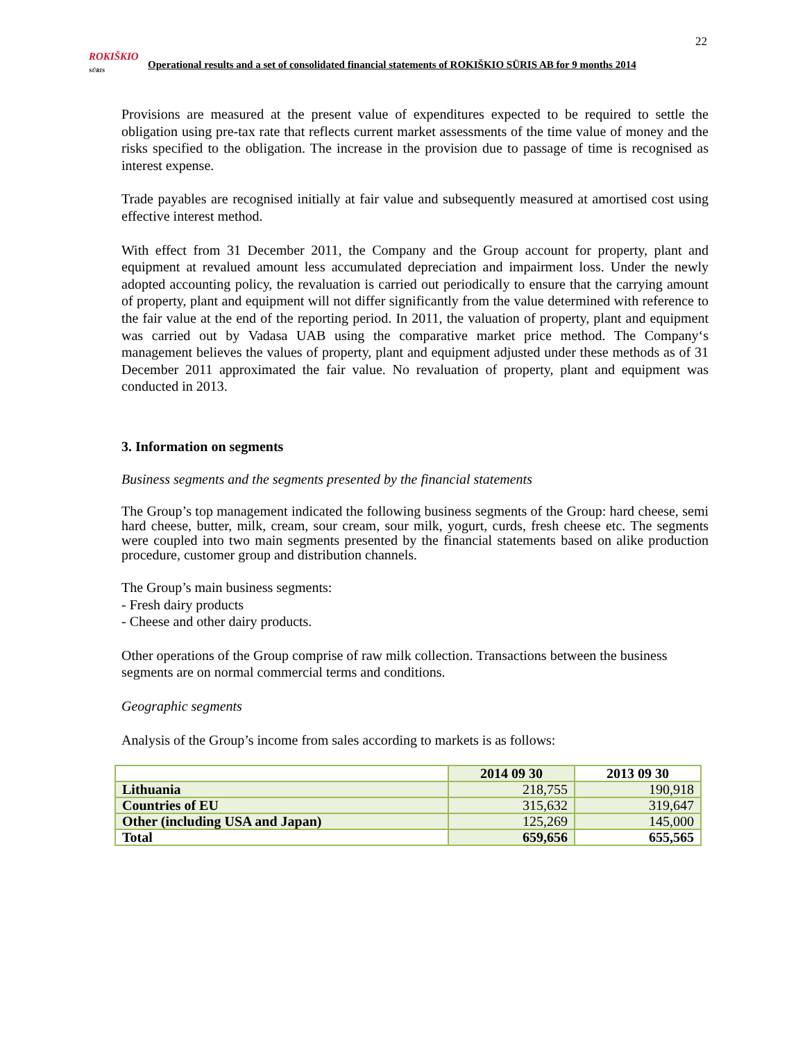22
ROKIŠKIO
SŪRIS
Operational results and a set of consolidated financial statements of ROKIŠKIO SŪRIS AB for 9 months 2014
Provisions are measured at the present value of expenditures expected to be required to settle the obligation using pre-tax rate that reflects current market assessments of the time value of money and the risks specified to the obligation. The increase in the provision due to passage of time is recognised as interest expense.
Trade payables are recognised initially at fair value and subsequently measured at amortised cost using effective interest method.
With effect from 31 December 2011, the Company and the Group account for property, plant and equipment at revalued amount less accumulated depreciation and impairment loss. Under the newly adopted accounting policy, the revaluation is carried out periodically to ensure that the carrying amount of property, plant and equipment will not differ significantly from the value determined with reference to the fair value at the end of the reporting period. In 2011, the valuation of property, plant and equipment was carried out by Vadasa UAB using the comparative market price method. The Company‘s management believes the values of property, plant and equipment adjusted under these methods as of 31 December 2011 approximated the fair value. No revaluation of property, plant and equipment was conducted in 2013.
3. Information on segments
Business segments and the segments presented by the financial statements
The Group’s top management indicated the following business segments of the Group: hard cheese, semi hard cheese, butter, milk, cream, sour cream, sour milk, yogurt, curds, fresh cheese etc. The segments were coupled into two main segments presented by the financial statements based on alike production procedure, customer group and distribution channels.
The Group’s main business segments:
- Fresh dairy products
- Cheese and other dairy products.
Other operations of the Group comprise of raw milk collection. Transactions between the business segments are on normal commercial terms and conditions.
Geographic segments
Analysis of the Group’s income from sales according to markets is as follows:
| | 2014 09 30 | 2013 09 30 |
| --- | --- | --- |
| Lithuania | 218,755 | 190,918 |
| Countries of EU | 315,632 | 319,647 |
| Other (including USA and Japan) | 125,269 | 145,000 |
| Total | 659,656 | 655,565 |